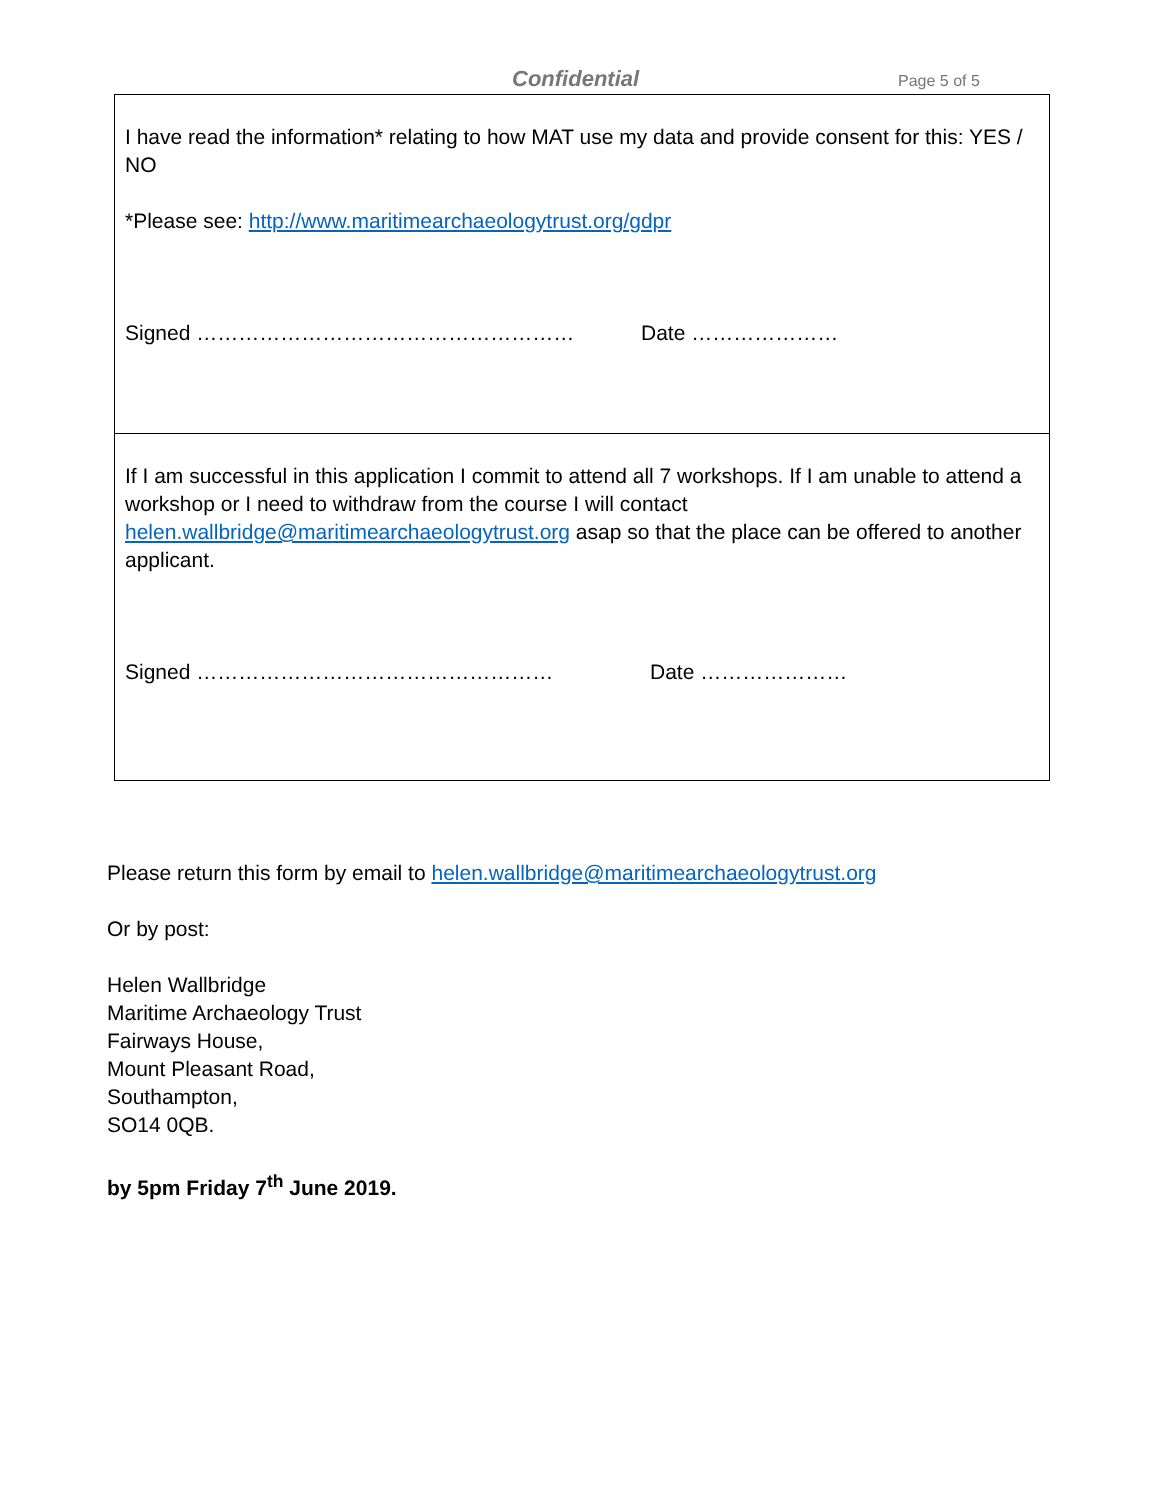Confidential Page 5 of 5
I have read the information* relating to how MAT use my data and provide consent for this: YES / NO
*Please see: http://www.maritimearchaeologytrust.org/gdpr
Signed ……………………………………………… Date …………………
If I am successful in this application I commit to attend all 7 workshops. If I am unable to attend a workshop or I need to withdraw from the course I will contact helen.wallbridge@maritimearchaeologytrust.org asap so that the place can be offered to another applicant.
Signed …………………………………………… Date …………………
Please return this form by email to helen.wallbridge@maritimearchaeologytrust.org
Or by post:
Helen Wallbridge
Maritime Archaeology Trust
Fairways House,
Mount Pleasant Road,
Southampton,
SO14 0QB.
by 5pm Friday 7<sup>th</sup> June 2019.